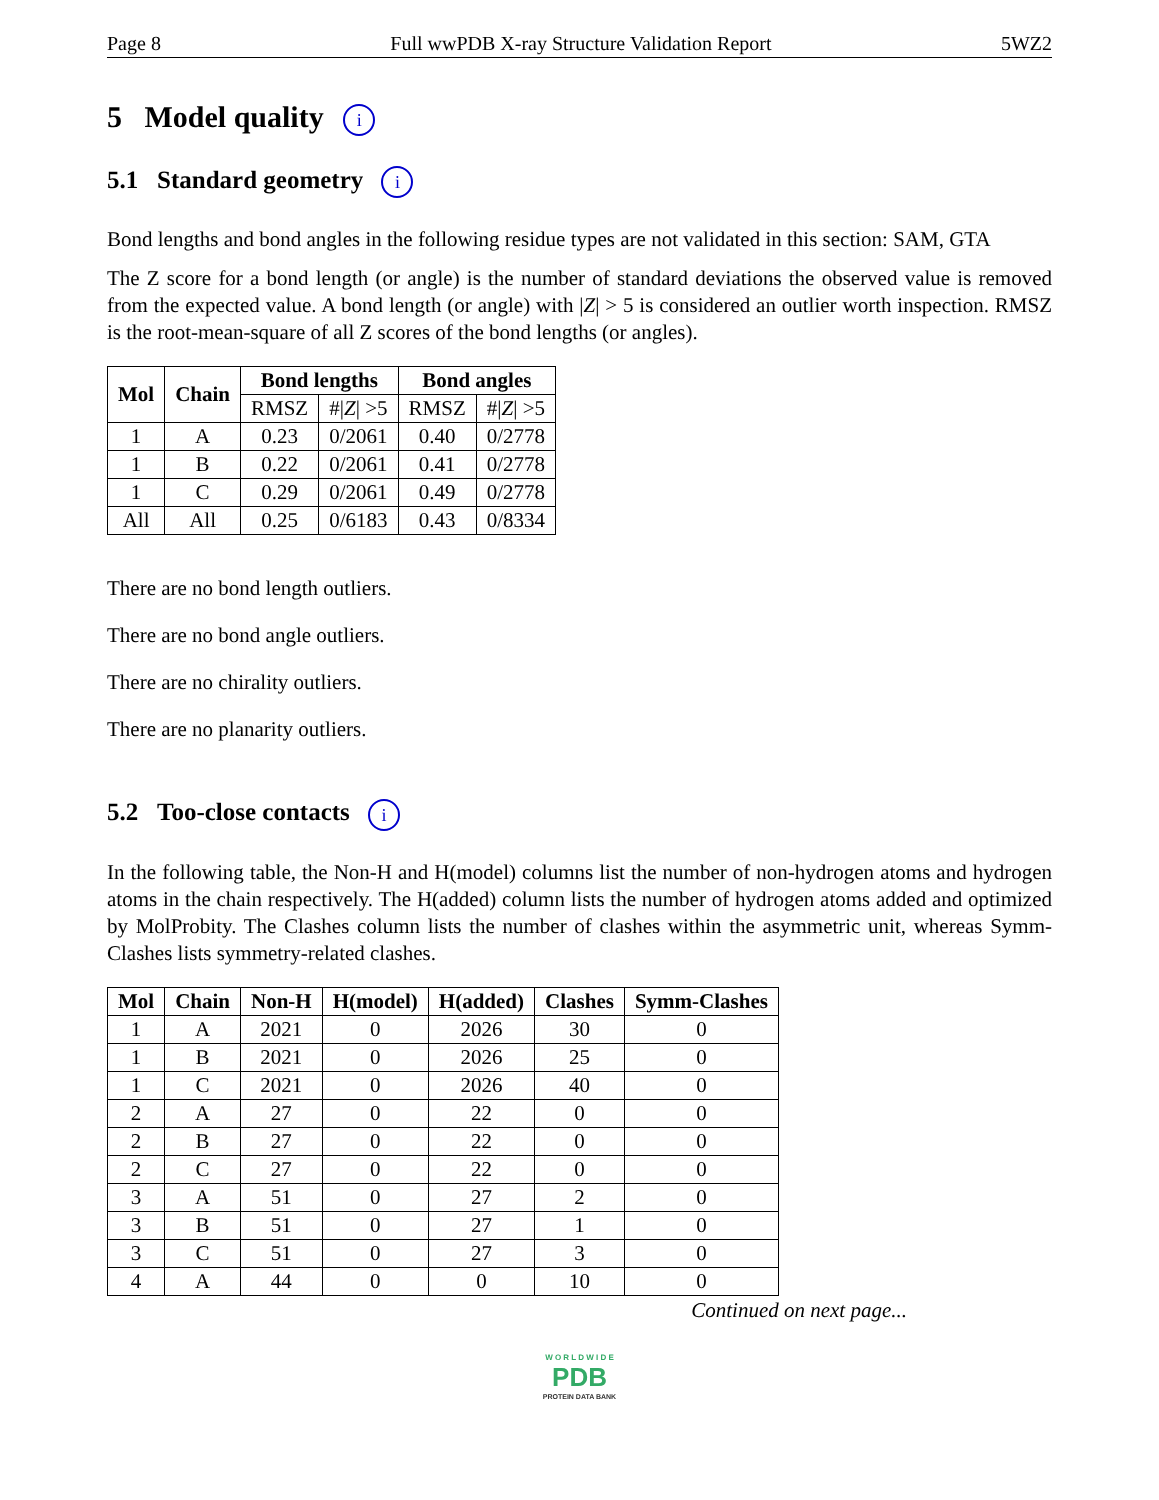Page 8 Full wwPDB X-ray Structure Validation Report 5WZ2
5 Model quality i
5.1 Standard geometry i
Bond lengths and bond angles in the following residue types are not validated in this section: SAM, GTA
The Z score for a bond length (or angle) is the number of standard deviations the observed value is removed from the expected value. A bond length (or angle) with |Z| > 5 is considered an outlier worth inspection. RMSZ is the root-mean-square of all Z scores of the bond lengths (or angles).
| Mol | Chain | Bond lengths | | Bond angles | |
| --- | --- | --- | --- | --- | --- |
| | | RMSZ | #/ Z / >5 | RMSZ | #/ Z / >5 |
| 1 | A | 0.23 | 0/2061 | 0.40 | 0/2778 |
| 1 | B | 0.22 | 0/2061 | 0.41 | 0/2778 |
| 1 | C | 0.29 | 0/2061 | 0.49 | 0/2778 |
| All | All | 0.25 | 0/6183 | 0.43 | 0/8334 |
There are no bond length outliers.
There are no bond angle outliers.
There are no chirality outliers.
There are no planarity outliers.
5.2 Too-close contacts i
In the following table, the Non-H and H(model) columns list the number of non-hydrogen atoms and hydrogen atoms in the chain respectively. The H(added) column lists the number of hydrogen atoms added and optimized by MolProbity. The Clashes column lists the number of clashes within the asymmetric unit, whereas Symm-Clashes lists symmetry-related clashes.
| Mol | Chain | Non-H | H(model) | H(added) | Clashes | Symm-Clashes |
| --- | --- | --- | --- | --- | --- | --- |
| 1 | A | 2021 | 0 | 2026 | 30 | 0 |
| 1 | B | 2021 | 0 | 2026 | 25 | 0 |
| 1 | C | 2021 | 0 | 2026 | 40 | 0 |
| 2 | A | 27 | 0 | 22 | 0 | 0 |
| 2 | B | 27 | 0 | 22 | 0 | 0 |
| 2 | C | 27 | 0 | 22 | 0 | 0 |
| 3 | A | 51 | 0 | 27 | 2 | 0 |
| 3 | B | 51 | 0 | 27 | 1 | 0 |
| 3 | C | 51 | 0 | 27 | 3 | 0 |
| 4 | A | 44 | 0 | 0 | 10 | 0 |
Continued on next page...
W O R L D W I D E
PDB
PROTEIN DATA BANK